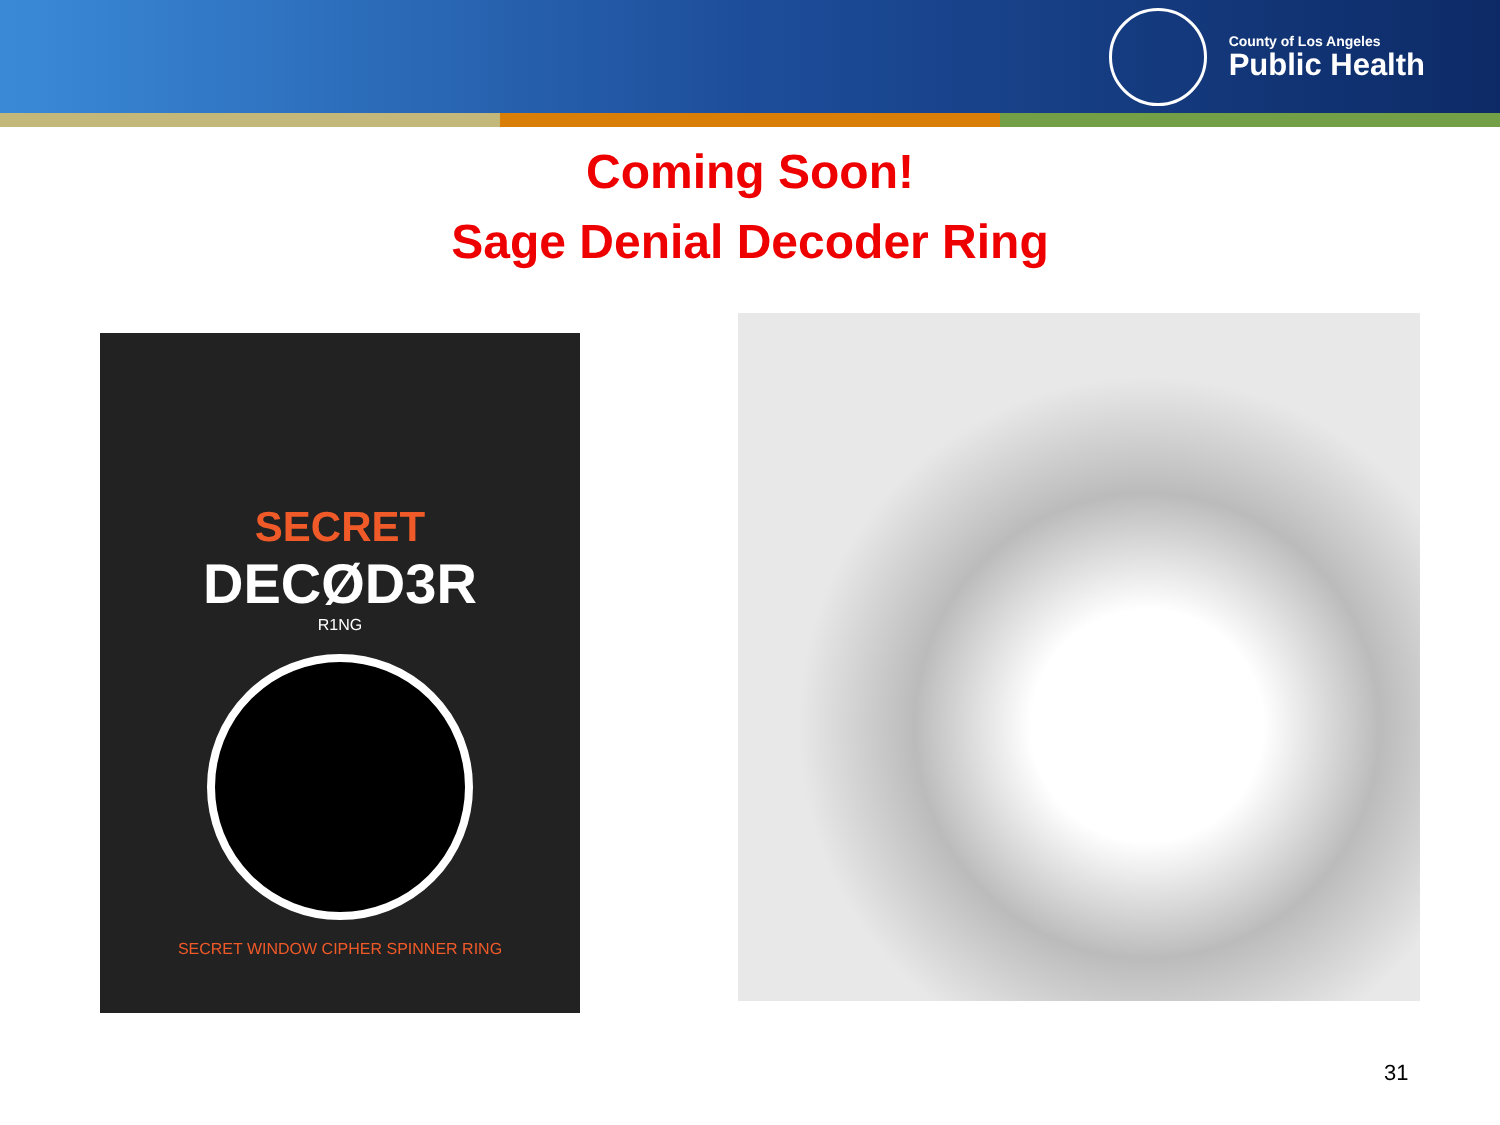County of Los Angeles
Public Health
Coming Soon!
Sage Denial Decoder Ring
SECRET
DECØD3R
R1NG
SECRET WINDOW CIPHER SPINNER RING
31